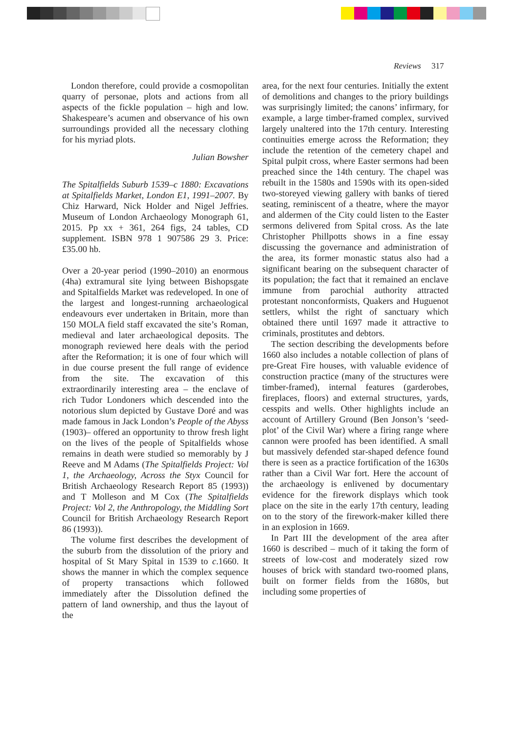Reviews 317
London therefore, could provide a cosmopolitan quarry of personae, plots and actions from all aspects of the fickle population – high and low. Shakespeare’s acumen and observance of his own surroundings provided all the necessary clothing for his myriad plots.
Julian Bowsher
The Spitalfields Suburb 1539–c 1880: Excavations at Spitalfields Market, London E1, 1991–2007. By Chiz Harward, Nick Holder and Nigel Jeffries. Museum of London Archaeology Monograph 61, 2015. Pp xx + 361, 264 figs, 24 tables, CD supplement. ISBN 978 1 907586 29 3. Price: £35.00 hb.
Over a 20-year period (1990–2010) an enormous (4ha) extramural site lying between Bishopsgate and Spitalfields Market was redeveloped. In one of the largest and longest-running archaeological endeavours ever undertaken in Britain, more than 150 MOLA field staff excavated the site’s Roman, medieval and later archaeological deposits. The monograph reviewed here deals with the period after the Reformation; it is one of four which will in due course present the full range of evidence from the site. The excavation of this extraordinarily interesting area – the enclave of rich Tudor Londoners which descended into the notorious slum depicted by Gustave Doré and was made famous in Jack London’s People of the Abyss (1903)– offered an opportunity to throw fresh light on the lives of the people of Spitalfields whose remains in death were studied so memorably by J Reeve and M Adams (The Spitalfields Project: Vol 1, the Archaeology, Across the Styx Council for British Archaeology Research Report 85 (1993)) and T Molleson and M Cox (The Spitalfields Project: Vol 2, the Anthropology, the Middling Sort Council for British Archaeology Research Report 86 (1993)).
The volume first describes the development of the suburb from the dissolution of the priory and hospital of St Mary Spital in 1539 to c.1660. It shows the manner in which the complex sequence of property transactions which followed immediately after the Dissolution defined the pattern of land ownership, and thus the layout of the
area, for the next four centuries. Initially the extent of demolitions and changes to the priory buildings was surprisingly limited; the canons’ infirmary, for example, a large timber-framed complex, survived largely unaltered into the 17th century. Interesting continuities emerge across the Reformation; they include the retention of the cemetery chapel and Spital pulpit cross, where Easter sermons had been preached since the 14th century. The chapel was rebuilt in the 1580s and 1590s with its open-sided two-storeyed viewing gallery with banks of tiered seating, reminiscent of a theatre, where the mayor and aldermen of the City could listen to the Easter sermons delivered from Spital cross. As the late Christopher Phillpotts shows in a fine essay discussing the governance and administration of the area, its former monastic status also had a significant bearing on the subsequent character of its population; the fact that it remained an enclave immune from parochial authority attracted protestant nonconformists, Quakers and Huguenot settlers, whilst the right of sanctuary which obtained there until 1697 made it attractive to criminals, prostitutes and debtors.
The section describing the developments before 1660 also includes a notable collection of plans of pre-Great Fire houses, with valuable evidence of construction practice (many of the structures were timber-framed), internal features (garderobes, fireplaces, floors) and external structures, yards, cesspits and wells. Other highlights include an account of Artillery Ground (Ben Jonson’s ‘seed-plot’ of the Civil War) where a firing range where cannon were proofed has been identified. A small but massively defended star-shaped defence found there is seen as a practice fortification of the 1630s rather than a Civil War fort. Here the account of the archaeology is enlivened by documentary evidence for the firework displays which took place on the site in the early 17th century, leading on to the story of the firework-maker killed there in an explosion in 1669.
In Part III the development of the area after 1660 is described – much of it taking the form of streets of low-cost and moderately sized row houses of brick with standard two-roomed plans, built on former fields from the 1680s, but including some properties of